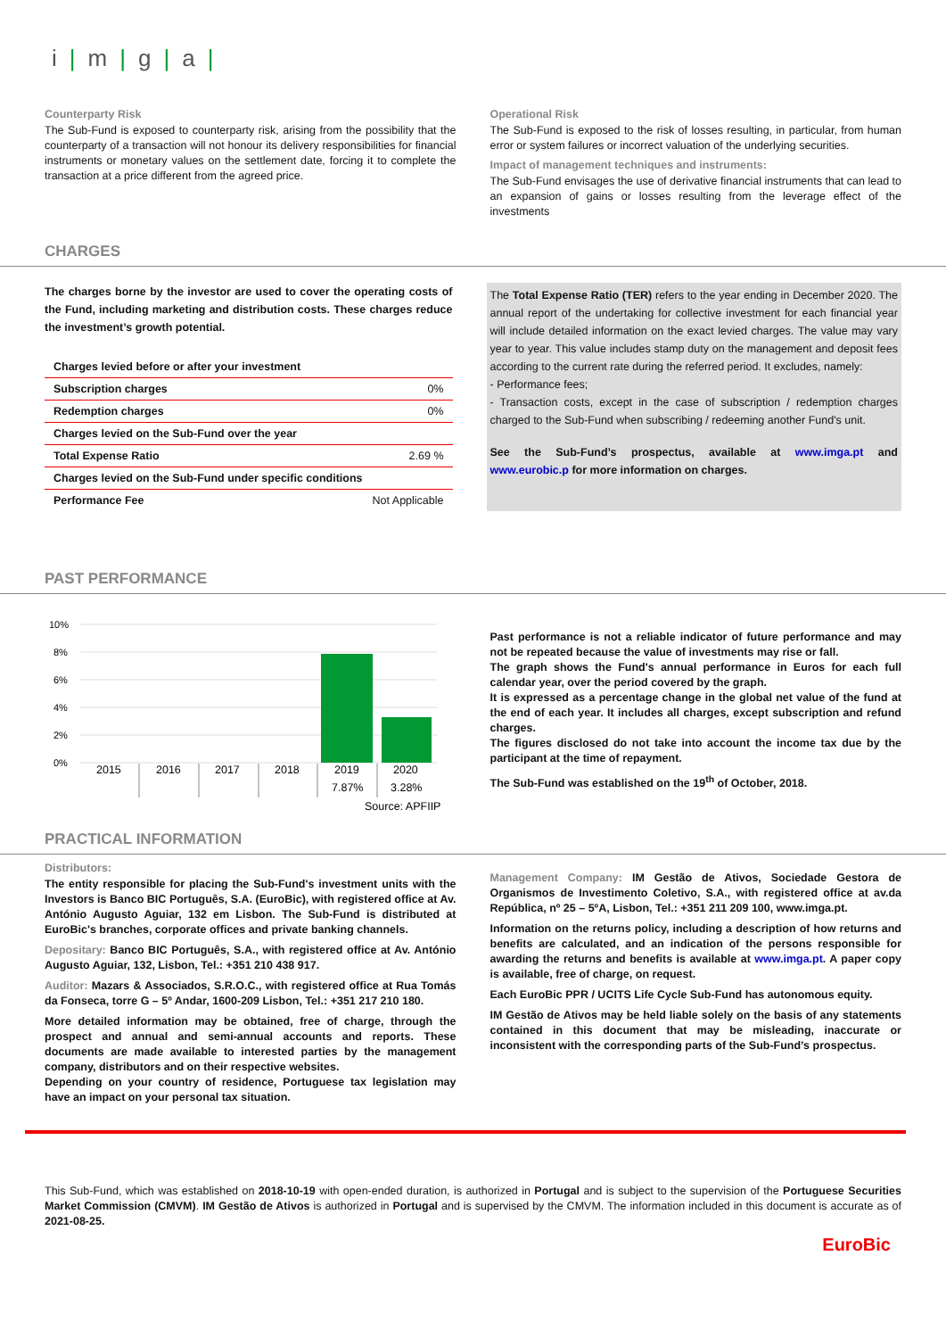i|m|g|a|
Counterparty Risk
The Sub-Fund is exposed to counterparty risk, arising from the possibility that the counterparty of a transaction will not honour its delivery responsibilities for financial instruments or monetary values on the settlement date, forcing it to complete the transaction at a price different from the agreed price.
Operational Risk
The Sub-Fund is exposed to the risk of losses resulting, in particular, from human error or system failures or incorrect valuation of the underlying securities.
Impact of management techniques and instruments:
The Sub-Fund envisages the use of derivative financial instruments that can lead to an expansion of gains or losses resulting from the leverage effect of the investments
CHARGES
The charges borne by the investor are used to cover the operating costs of the Fund, including marketing and distribution costs. These charges reduce the investment’s growth potential.
| Charges levied before or after your investment | |
| Subscription charges | 0% |
| Redemption charges | 0% |
| Charges levied on the Sub-Fund over the year | |
| Total Expense Ratio | 2.69 % |
| Charges levied on the Sub-Fund under specific conditions | |
| Performance Fee | Not Applicable |
The Total Expense Ratio (TER) refers to the year ending in December 2020. The annual report of the undertaking for collective investment for each financial year will include detailed information on the exact levied charges. The value may vary year to year. This value includes stamp duty on the management and deposit fees according to the current rate during the referred period. It excludes, namely:
- Performance fees;
- Transaction costs, except in the case of subscription / redemption charges charged to the Sub-Fund when subscribing / redeeming another Fund's unit.
See the Sub-Fund’s prospectus, available at www.imga.pt and www.eurobic.p for more information on charges.
PAST PERFORMANCE
10%
8%
6%
4%
2%
0%
2015
2016
2017
2018
2019
2020
7.87%
3.28%
Source: APFIIP
Past performance is not a reliable indicator of future performance and may not be repeated because the value of investments may rise or fall.
The graph shows the Fund's annual performance in Euros for each full calendar year, over the period covered by the graph.
It is expressed as a percentage change in the global net value of the fund at the end of each year. It includes all charges, except subscription and refund charges.
The figures disclosed do not take into account the income tax due by the participant at the time of repayment.
The Sub-Fund was established on the 19<sup>th</sup> of October, 2018.
PRACTICAL INFORMATION
Distributors:
The entity responsible for placing the Sub-Fund's investment units with the Investors is Banco BIC Português, S.A. (EuroBic), with registered office at Av. António Augusto Aguiar, 132 em Lisbon. The Sub-Fund is distributed at EuroBic's branches, corporate offices and private banking channels.
Depositary: Banco BIC Português, S.A., with registered office at Av. António Augusto Aguiar, 132, Lisbon, Tel.: +351 210 438 917.
Auditor: Mazars & Associados, S.R.O.C., with registered office at Rua Tomás da Fonseca, torre G – 5º Andar, 1600-209 Lisbon, Tel.: +351 217 210 180.
More detailed information may be obtained, free of charge, through the prospect and annual and semi-annual accounts and reports. These documents are made available to interested parties by the management company, distributors and on their respective websites.
Depending on your country of residence, Portuguese tax legislation may have an impact on your personal tax situation.
Management Company: IM Gestão de Ativos, Sociedade Gestora de Organismos de Investimento Coletivo, S.A., with registered office at av.da República, nº 25 – 5ºA, Lisbon, Tel.: +351 211 209 100, www.imga.pt.
Information on the returns policy, including a description of how returns and benefits are calculated, and an indication of the persons responsible for awarding the returns and benefits is available at www.imga.pt. A paper copy is available, free of charge, on request.
Each EuroBic PPR / UCITS Life Cycle Sub-Fund has autonomous equity.
IM Gestão de Ativos may be held liable solely on the basis of any statements contained in this document that may be misleading, inaccurate or inconsistent with the corresponding parts of the Sub-Fund’s prospectus.
This Sub-Fund, which was established on 2018-10-19 with open-ended duration, is authorized in Portugal and is subject to the supervision of the Portuguese Securities Market Commission (CMVM). IM Gestão de Ativos is authorized in Portugal and is supervised by the CMVM. The information included in this document is accurate as of 2021-08-25.
EuroBic